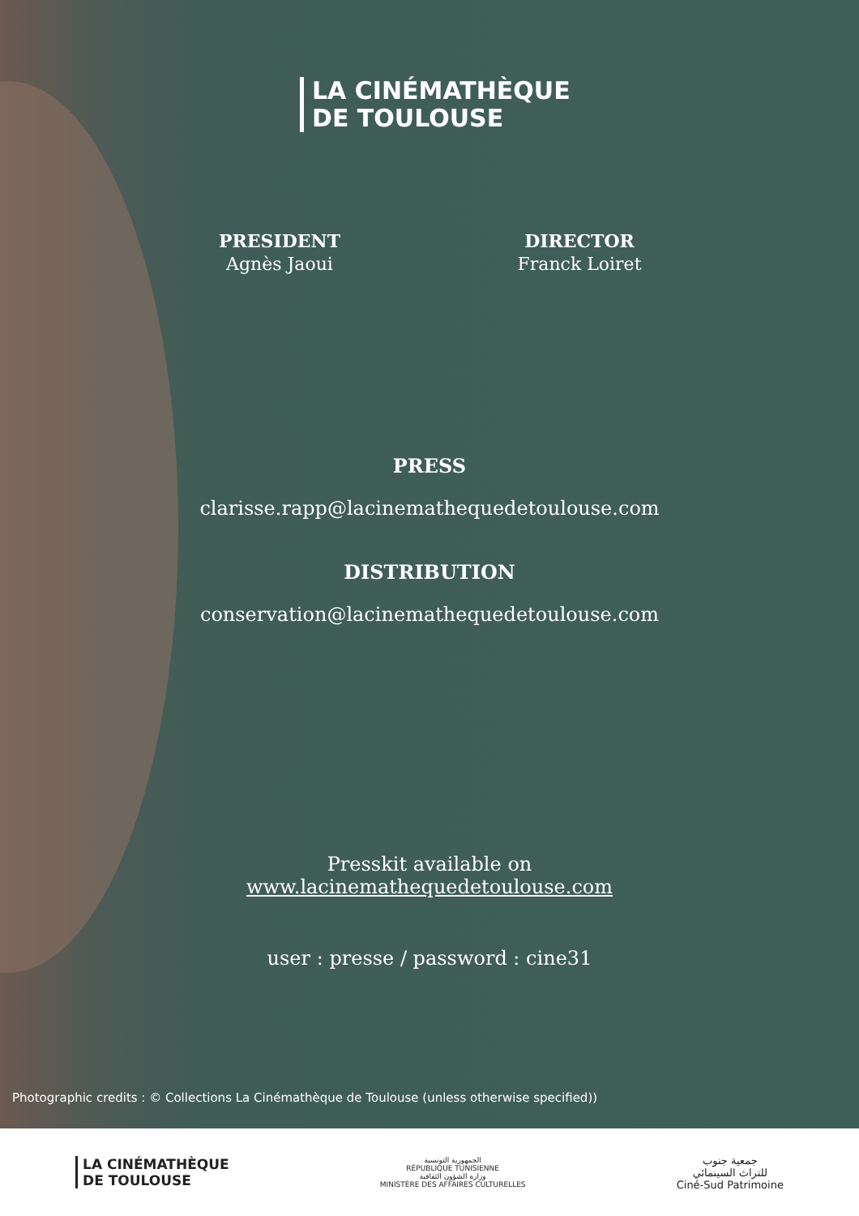LA CINÉMATHÈQUE
DE TOULOUSE
PRESIDENT
Agnès Jaoui
DIRECTOR
Franck Loiret
PRESS
clarisse.rapp@lacinemathequedetoulouse.com
DISTRIBUTION
conservation@lacinemathequedetoulouse.com
Presskit available on
www.lacinemathequedetoulouse.com
user : presse / password : cine31
Photographic credits : © Collections La Cinémathèque de Toulouse (unless otherwise specified))
LA CINÉMATHÈQUE
DE TOULOUSE
الجمهورية التونسية
RÉPUBLIQUE TUNISIENNE
وزارة الشؤون الثقافية
MINISTÈRE DES AFFAIRES CULTURELLES
جمعية جنوب
للتراث السينمائي
Ciné-Sud Patrimoine